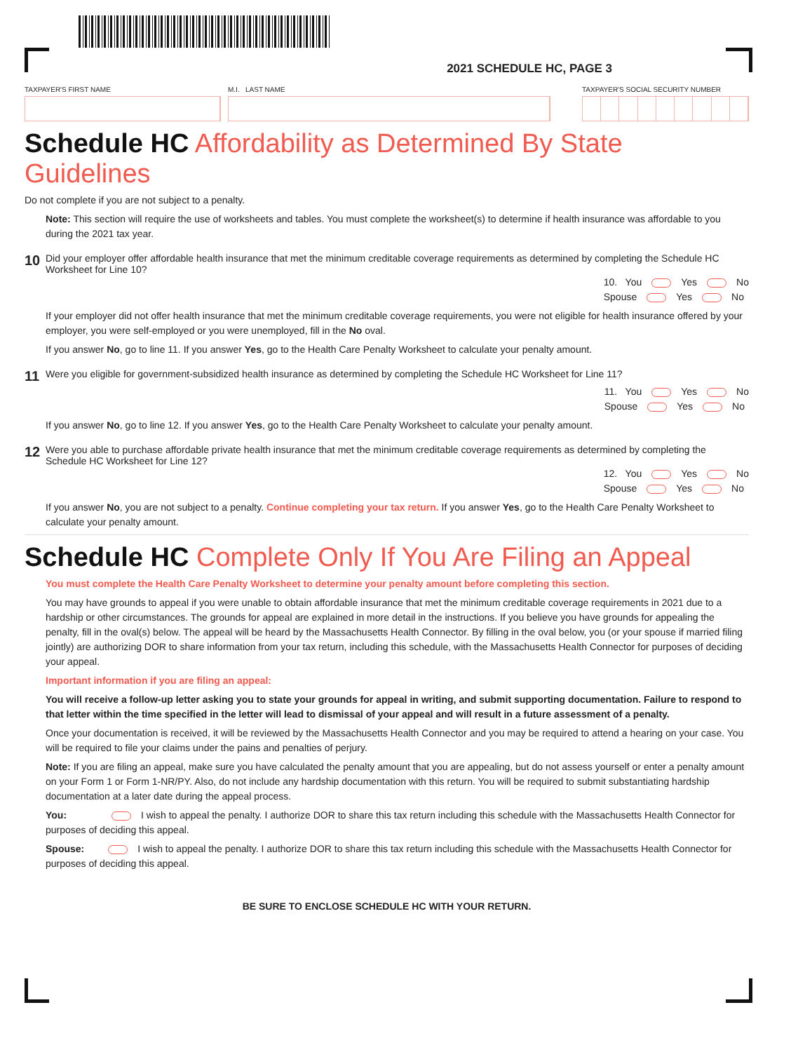2021 SCHEDULE HC, PAGE 3
TAXPAYER'S FIRST NAME M.I. LAST NAME TAXPAYER'S SOCIAL SECURITY NUMBER
Schedule HC Affordability as Determined By State Guidelines
Do not complete if you are not subject to a penalty.
Note: This section will require the use of worksheets and tables. You must complete the worksheet(s) to determine if health insurance was affordable to you during the 2021 tax year.
10
Did your employer offer affordable health insurance that met the minimum creditable coverage requirements as determined by completing the Schedule HC Worksheet for Line 10?
10. You Yes No
Spouse Yes No
If your employer did not offer health insurance that met the minimum creditable coverage requirements, you were not eligible for health insurance offered by your employer, you were self-employed or you were unemployed, fill in the No oval.
If you answer No, go to line 11. If you answer Yes, go to the Health Care Penalty Worksheet to calculate your penalty amount.
11
Were you eligible for government-subsidized health insurance as determined by completing the Schedule HC Worksheet for Line 11?
11. You Yes No
Spouse Yes No
If you answer No, go to line 12. If you answer Yes, go to the Health Care Penalty Worksheet to calculate your penalty amount.
12
Were you able to purchase affordable private health insurance that met the minimum creditable coverage requirements as determined by completing the Schedule HC Worksheet for Line 12?
12. You Yes No
Spouse Yes No
If you answer No, you are not subject to a penalty. Continue completing your tax return. If you answer Yes, go to the Health Care Penalty Worksheet to calculate your penalty amount.
Schedule HC Complete Only If You Are Filing an Appeal
You must complete the Health Care Penalty Worksheet to determine your penalty amount before completing this section.
You may have grounds to appeal if you were unable to obtain affordable insurance that met the minimum creditable coverage requirements in 2021 due to a hardship or other circumstances. The grounds for appeal are explained in more detail in the instructions. If you believe you have grounds for appealing the penalty, fill in the oval(s) below. The appeal will be heard by the Massachusetts Health Connector. By filling in the oval below, you (or your spouse if married filing jointly) are authorizing DOR to share information from your tax return, including this schedule, with the Massachusetts Health Connector for purposes of deciding your appeal.
Important information if you are filing an appeal:
You will receive a follow-up letter asking you to state your grounds for appeal in writing, and submit supporting documentation. Failure to respond to that letter within the time specified in the letter will lead to dismissal of your appeal and will result in a future assessment of a penalty.
Once your documentation is received, it will be reviewed by the Massachusetts Health Connector and you may be required to attend a hearing on your case. You will be required to file your claims under the pains and penalties of perjury.
Note: If you are filing an appeal, make sure you have calculated the penalty amount that you are appealing, but do not assess yourself or enter a penalty amount on your Form 1 or Form 1-NR/PY. Also, do not include any hardship documentation with this return. You will be required to submit substantiating hardship documentation at a later date during the appeal process.
You: I wish to appeal the penalty. I authorize DOR to share this tax return including this schedule with the Massachusetts Health Connector for purposes of deciding this appeal.
Spouse: I wish to appeal the penalty. I authorize DOR to share this tax return including this schedule with the Massachusetts Health Connector for purposes of deciding this appeal.
BE SURE TO ENCLOSE SCHEDULE HC WITH YOUR RETURN.